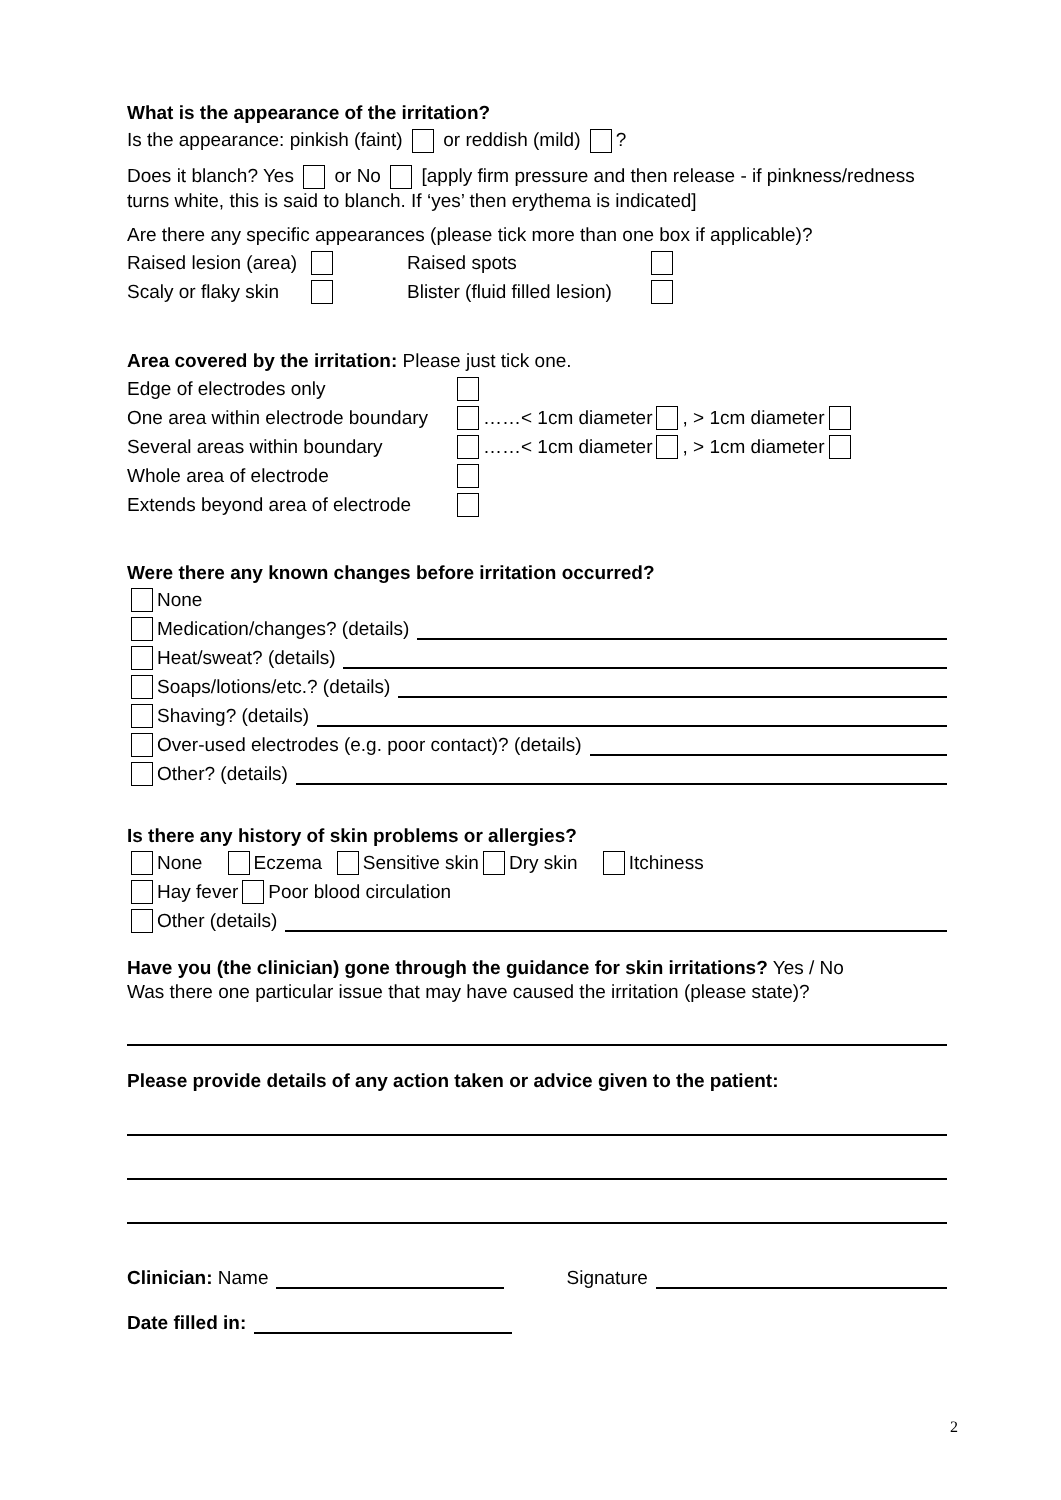What is the appearance of the irritation?
Is the appearance: pinkish (faint) or reddish (mild) ?
Does it blanch? Yes or No [apply firm pressure and then release - if pinkness/redness turns white, this is said to blanch. If ‘yes’ then erythema is indicated]
Are there any specific appearances (please tick more than one box if applicable)?
Raised lesion (area) Raised spots
Scaly or flaky skin Blister (fluid filled lesion)
Area covered by the irritation: Please just tick one.
Edge of electrodes only
One area within electrode boundary ……< 1cm diameter , > 1cm diameter
Several areas within boundary ……< 1cm diameter , > 1cm diameter
Whole area of electrode
Extends beyond area of electrode
Were there any known changes before irritation occurred?
None
Medication/changes? (details)
Heat/sweat? (details)
Soaps/lotions/etc.? (details)
Shaving? (details)
Over-used electrodes (e.g. poor contact)? (details)
Other? (details)
Is there any history of skin problems or allergies?
None Eczema Sensitive skin Dry skin Itchiness
Hay fever Poor blood circulation
Other (details)
Have you (the clinician) gone through the guidance for skin irritations? Yes / No
Was there one particular issue that may have caused the irritation (please state)?
Please provide details of any action taken or advice given to the patient:
Clinician: Name Signature
Date filled in:
2